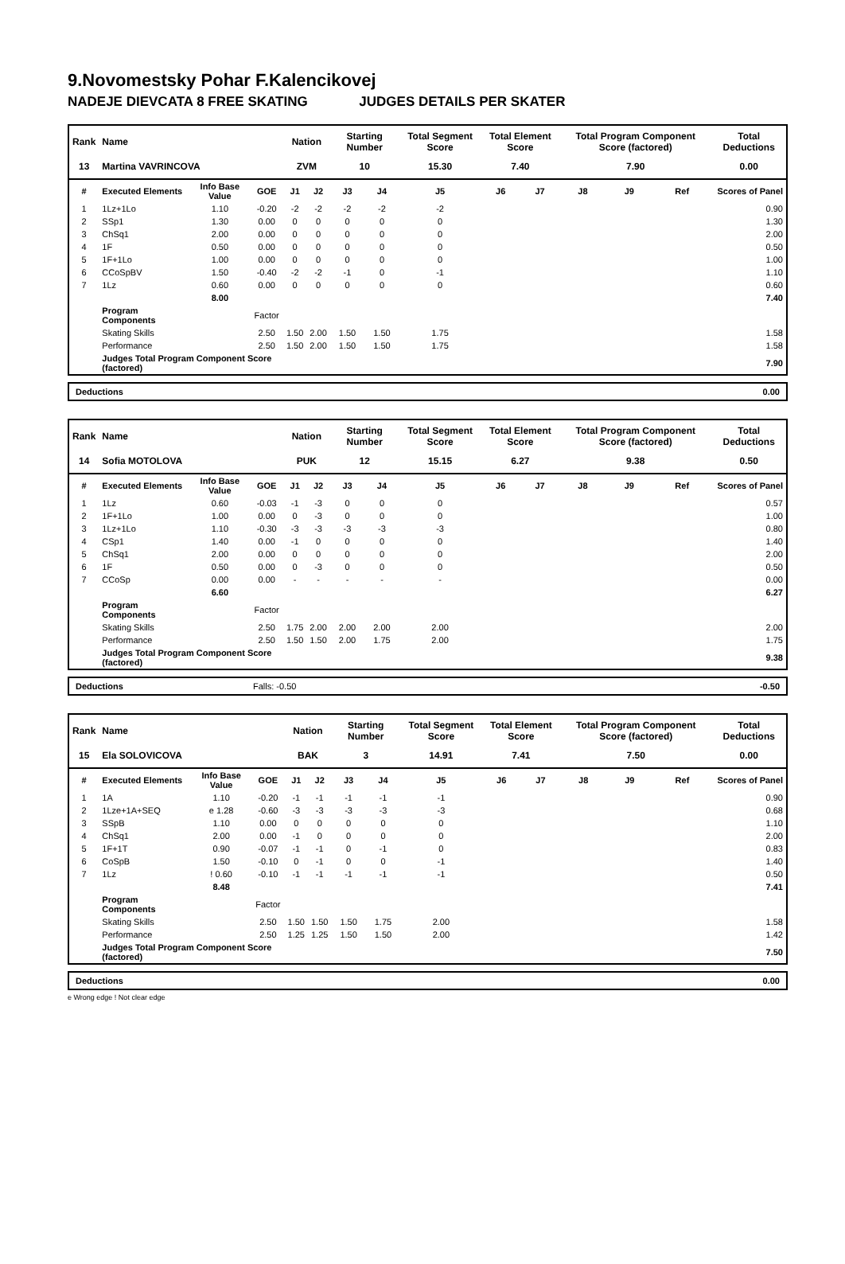9.Novomestsky Pohar F.Kalencikovej
NADEJE DIEVCATA 8 FREE SKATING JUDGES DETAILS PER SKATER
| Rank | Name | | | Nation | | Starting Number | | Total Segment Score | Total Element Score | | Total Program Component Score (factored) | | | Total Deductions |
| --- | --- | --- | --- | --- | --- | --- | --- | --- | --- | --- | --- | --- | --- | --- |
| 13 | Martina VAVRINCOVA | | | ZVM | | 10 | | 15.30 | 7.40 | | 7.90 | | | 0.00 |
| # | Executed Elements | Info Base Value | GOE | J1 | J2 | J3 | J4 | J5 | J6 | J7 | J8 | J9 | Ref | Scores of Panel |
| 1 | 1Lz+1Lo | 1.10 | -0.20 | -2 | -2 | -2 | -2 | -2 | | | | | | 0.90 |
| 2 | SSp1 | 1.30 | 0.00 | 0 | 0 | 0 | 0 | 0 | | | | | | 1.30 |
| 3 | ChSq1 | 2.00 | 0.00 | 0 | 0 | 0 | 0 | 0 | | | | | | 2.00 |
| 4 | 1F | 0.50 | 0.00 | 0 | 0 | 0 | 0 | 0 | | | | | | 0.50 |
| 5 | 1F+1Lo | 1.00 | 0.00 | 0 | 0 | 0 | 0 | 0 | | | | | | 1.00 |
| 6 | CCoSpBV | 1.50 | -0.40 | -2 | -2 | -1 | 0 | -1 | | | | | | 1.10 |
| 7 | 1Lz | 0.60 | 0.00 | 0 | 0 | 0 | 0 | 0 | | | | | | 0.60 |
| | | 8.00 | | | | | | | | | | | | 7.40 |
| | Program Components | | Factor | | | | | | | | | | | |
| | Skating Skills | | 2.50 | 1.50 | 2.00 | 1.50 | 1.50 | 1.75 | | | | | | 1.58 |
| | Performance | | 2.50 | 1.50 | 2.00 | 1.50 | 1.50 | 1.75 | | | | | | 1.58 |
| | Judges Total Program Component Score (factored) | | | | | | | | | | | | | 7.90 |
Deductions 0.00
| Rank | Name | | | Nation | | Starting Number | | Total Segment Score | Total Element Score | | Total Program Component Score (factored) | | | Total Deductions |
| --- | --- | --- | --- | --- | --- | --- | --- | --- | --- | --- | --- | --- | --- | --- |
| 14 | Sofia MOTOLOVA | | | PUK | | 12 | | 15.15 | 6.27 | | 9.38 | | | 0.50 |
| # | Executed Elements | Info Base Value | GOE | J1 | J2 | J3 | J4 | J5 | J6 | J7 | J8 | J9 | Ref | Scores of Panel |
| 1 | 1Lz | 0.60 | -0.03 | -1 | -3 | 0 | 0 | 0 | | | | | | 0.57 |
| 2 | 1F+1Lo | 1.00 | 0.00 | 0 | -3 | 0 | 0 | 0 | | | | | | 1.00 |
| 3 | 1Lz+1Lo | 1.10 | -0.30 | -3 | -3 | -3 | -3 | -3 | | | | | | 0.80 |
| 4 | CSp1 | 1.40 | 0.00 | -1 | 0 | 0 | 0 | 0 | | | | | | 1.40 |
| 5 | ChSq1 | 2.00 | 0.00 | 0 | 0 | 0 | 0 | 0 | | | | | | 2.00 |
| 6 | 1F | 0.50 | 0.00 | 0 | -3 | 0 | 0 | 0 | | | | | | 0.50 |
| 7 | CCoSp | 0.00 | 0.00 | - | - | - | - | - | | | | | | 0.00 |
| | | 6.60 | | | | | | | | | | | | 6.27 |
| | Program Components | | Factor | | | | | | | | | | | |
| | Skating Skills | | 2.50 | 1.75 | 2.00 | 2.00 | 2.00 | 2.00 | | | | | | 2.00 |
| | Performance | | 2.50 | 1.50 | 1.50 | 2.00 | 1.75 | 2.00 | | | | | | 1.75 |
| | Judges Total Program Component Score (factored) | | | | | | | | | | | | | 9.38 |
Deductions Falls: -0.50 -0.50
| Rank | Name | | | Nation | | Starting Number | | Total Segment Score | Total Element Score | | Total Program Component Score (factored) | | | Total Deductions |
| --- | --- | --- | --- | --- | --- | --- | --- | --- | --- | --- | --- | --- | --- | --- |
| 15 | Ela SOLOVICOVA | | | BAK | | 3 | | 14.91 | 7.41 | | 7.50 | | | 0.00 |
| # | Executed Elements | Info Base Value | GOE | J1 | J2 | J3 | J4 | J5 | J6 | J7 | J8 | J9 | Ref | Scores of Panel |
| 1 | 1A | 1.10 | -0.20 | -1 | -1 | -1 | -1 | -1 | | | | | | 0.90 |
| 2 | 1Lze+1A+SEQ | e 1.28 | -0.60 | -3 | -3 | -3 | -3 | -3 | | | | | | 0.68 |
| 3 | SSpB | 1.10 | 0.00 | 0 | 0 | 0 | 0 | 0 | | | | | | 1.10 |
| 4 | ChSq1 | 2.00 | 0.00 | -1 | 0 | 0 | 0 | 0 | | | | | | 2.00 |
| 5 | 1F+1T | 0.90 | -0.07 | -1 | -1 | 0 | -1 | 0 | | | | | | 0.83 |
| 6 | CoSpB | 1.50 | -0.10 | 0 | -1 | 0 | 0 | -1 | | | | | | 1.40 |
| 7 | 1Lz | ! 0.60 | -0.10 | -1 | -1 | -1 | -1 | -1 | | | | | | 0.50 |
| | | 8.48 | | | | | | | | | | | | 7.41 |
| | Program Components | | Factor | | | | | | | | | | | |
| | Skating Skills | | 2.50 | 1.50 | 1.50 | 1.50 | 1.75 | 2.00 | | | | | | 1.58 |
| | Performance | | 2.50 | 1.25 | 1.25 | 1.50 | 1.50 | 2.00 | | | | | | 1.42 |
| | Judges Total Program Component Score (factored) | | | | | | | | | | | | | 7.50 |
Deductions 0.00
e Wrong edge ! Not clear edge